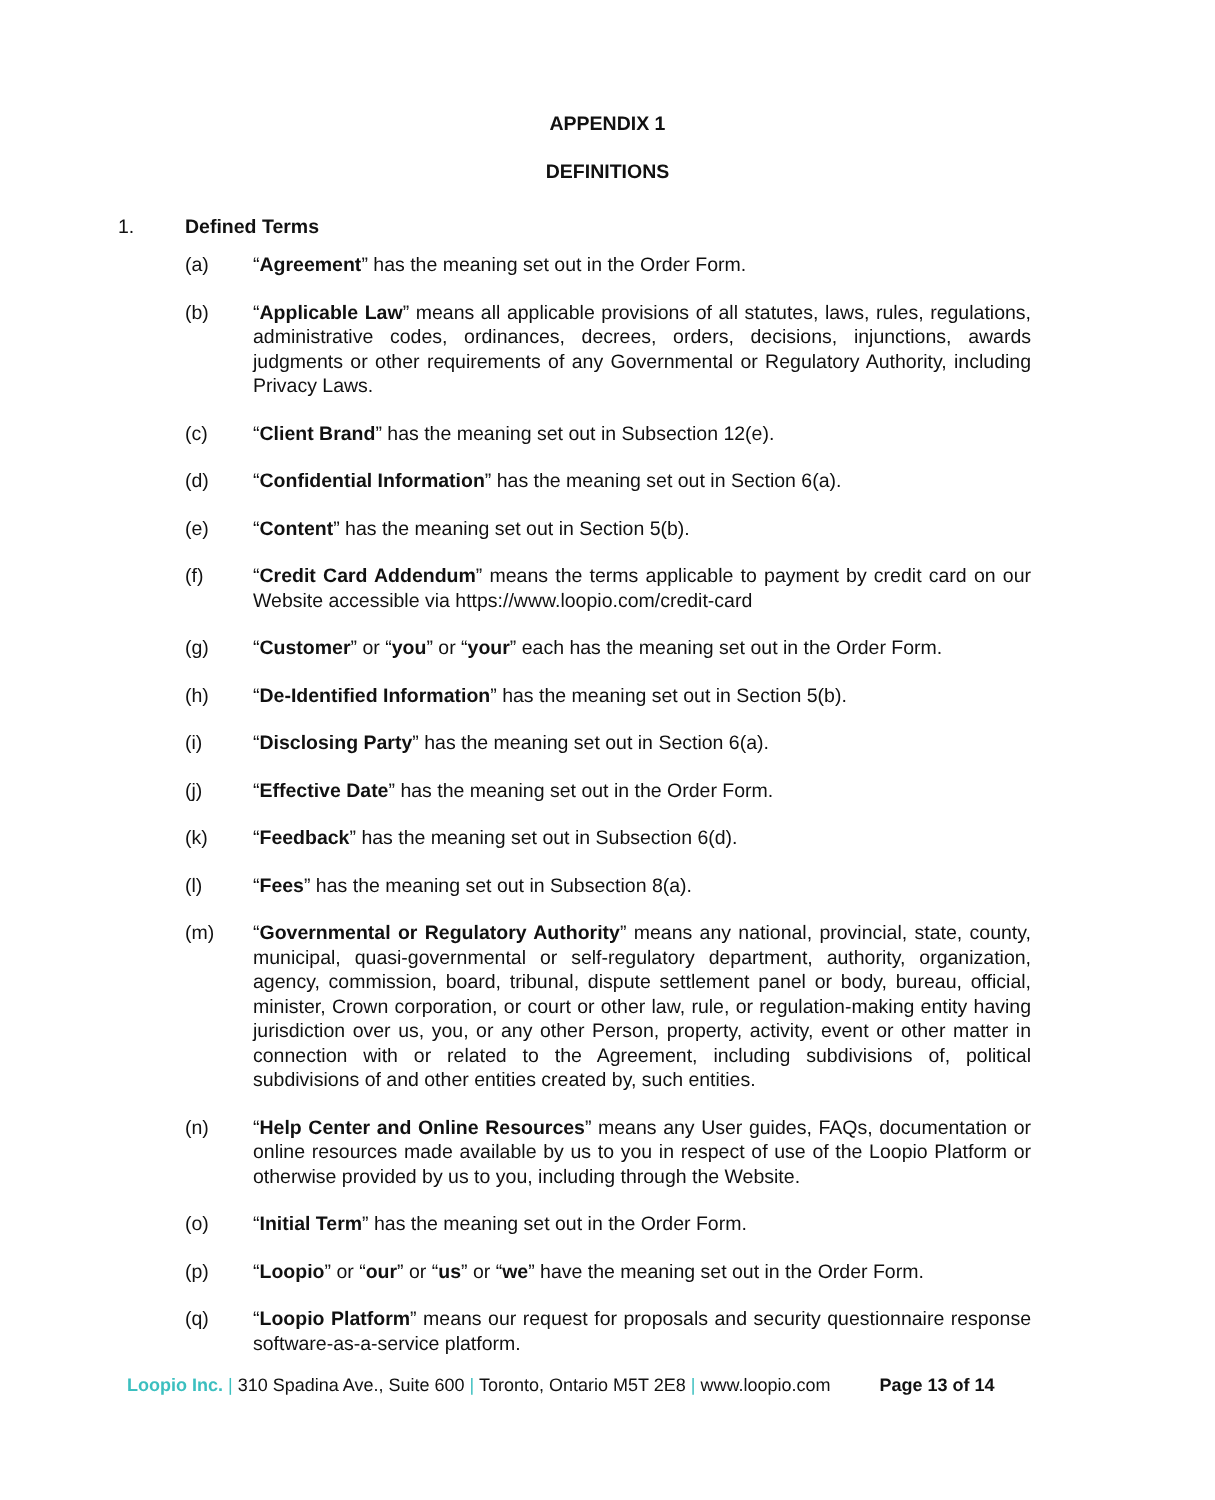APPENDIX 1
DEFINITIONS
1. Defined Terms
(a) “Agreement” has the meaning set out in the Order Form.
(b) “Applicable Law” means all applicable provisions of all statutes, laws, rules, regulations, administrative codes, ordinances, decrees, orders, decisions, injunctions, awards judgments or other requirements of any Governmental or Regulatory Authority, including Privacy Laws.
(c) “Client Brand” has the meaning set out in Subsection 12(e).
(d) “Confidential Information” has the meaning set out in Section 6(a).
(e) “Content” has the meaning set out in Section 5(b).
(f) “Credit Card Addendum” means the terms applicable to payment by credit card on our Website accessible via https://www.loopio.com/credit-card
(g) “Customer” or “you” or “your” each has the meaning set out in the Order Form.
(h) “De-Identified Information” has the meaning set out in Section 5(b).
(i) “Disclosing Party” has the meaning set out in Section 6(a).
(j) “Effective Date” has the meaning set out in the Order Form.
(k) “Feedback” has the meaning set out in Subsection 6(d).
(l) “Fees” has the meaning set out in Subsection 8(a).
(m) “Governmental or Regulatory Authority” means any national, provincial, state, county, municipal, quasi-governmental or self-regulatory department, authority, organization, agency, commission, board, tribunal, dispute settlement panel or body, bureau, official, minister, Crown corporation, or court or other law, rule, or regulation-making entity having jurisdiction over us, you, or any other Person, property, activity, event or other matter in connection with or related to the Agreement, including subdivisions of, political subdivisions of and other entities created by, such entities.
(n) “Help Center and Online Resources” means any User guides, FAQs, documentation or online resources made available by us to you in respect of use of the Loopio Platform or otherwise provided by us to you, including through the Website.
(o) “Initial Term” has the meaning set out in the Order Form.
(p) “Loopio” or “our” or “us” or “we” have the meaning set out in the Order Form.
(q) “Loopio Platform” means our request for proposals and security questionnaire response software-as-a-service platform.
Loopio Inc. | 310 Spadina Ave., Suite 600 | Toronto, Ontario M5T 2E8 | www.loopio.com Page 13 of 14